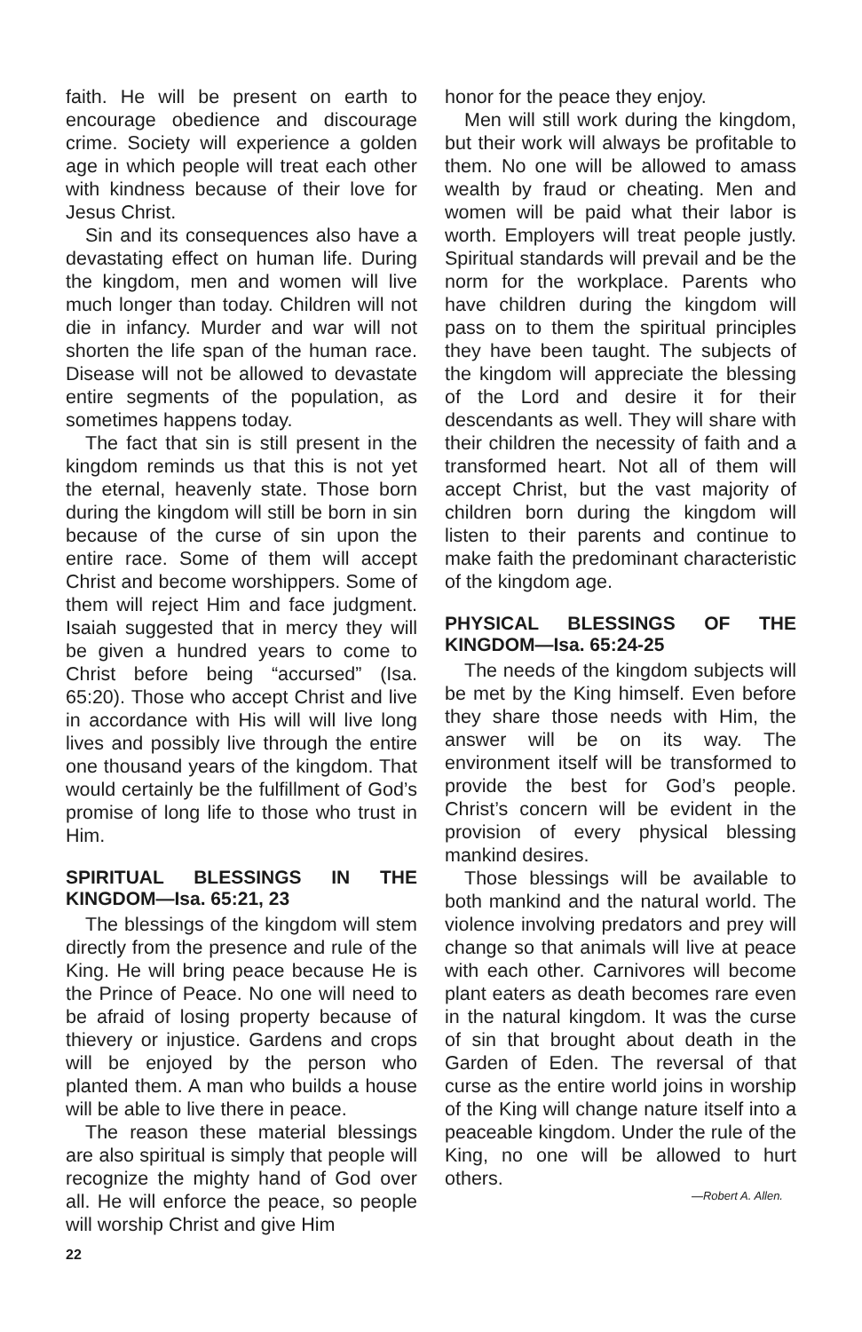faith. He will be present on earth to encourage obedience and discourage crime. Society will experience a golden age in which people will treat each other with kindness because of their love for Jesus Christ.
Sin and its consequences also have a devastating effect on human life. During the kingdom, men and women will live much longer than today. Children will not die in infancy. Murder and war will not shorten the life span of the human race. Disease will not be allowed to devastate entire segments of the population, as sometimes happens today.
The fact that sin is still present in the kingdom reminds us that this is not yet the eternal, heavenly state. Those born during the kingdom will still be born in sin because of the curse of sin upon the entire race. Some of them will accept Christ and become worshippers. Some of them will reject Him and face judgment. Isaiah suggested that in mercy they will be given a hundred years to come to Christ before being “accursed” (Isa. 65:20). Those who accept Christ and live in accordance with His will will live long lives and possibly live through the entire one thousand years of the kingdom. That would certainly be the fulfillment of God’s promise of long life to those who trust in Him.
SPIRITUAL BLESSINGS IN THE KINGDOM—Isa. 65:21, 23
The blessings of the kingdom will stem directly from the presence and rule of the King. He will bring peace because He is the Prince of Peace. No one will need to be afraid of losing property because of thievery or injustice. Gardens and crops will be enjoyed by the person who planted them. A man who builds a house will be able to live there in peace.
The reason these material blessings are also spiritual is simply that people will recognize the mighty hand of God over all. He will enforce the peace, so people will worship Christ and give Him
honor for the peace they enjoy.
Men will still work during the kingdom, but their work will always be profitable to them. No one will be allowed to amass wealth by fraud or cheating. Men and women will be paid what their labor is worth. Employers will treat people justly. Spiritual standards will prevail and be the norm for the workplace. Parents who have children during the kingdom will pass on to them the spiritual principles they have been taught. The subjects of the kingdom will appreciate the blessing of the Lord and desire it for their descendants as well. They will share with their children the necessity of faith and a transformed heart. Not all of them will accept Christ, but the vast majority of children born during the kingdom will listen to their parents and continue to make faith the predominant characteristic of the kingdom age.
PHYSICAL BLESSINGS OF THE KINGDOM—Isa. 65:24-25
The needs of the kingdom subjects will be met by the King himself. Even before they share those needs with Him, the answer will be on its way. The environment itself will be transformed to provide the best for God’s people. Christ’s concern will be evident in the provision of every physical blessing mankind desires.
Those blessings will be available to both mankind and the natural world. The violence involving predators and prey will change so that animals will live at peace with each other. Carnivores will become plant eaters as death becomes rare even in the natural kingdom. It was the curse of sin that brought about death in the Garden of Eden. The reversal of that curse as the entire world joins in worship of the King will change nature itself into a peaceable kingdom. Under the rule of the King, no one will be allowed to hurt others.
—Robert A. Allen.
22